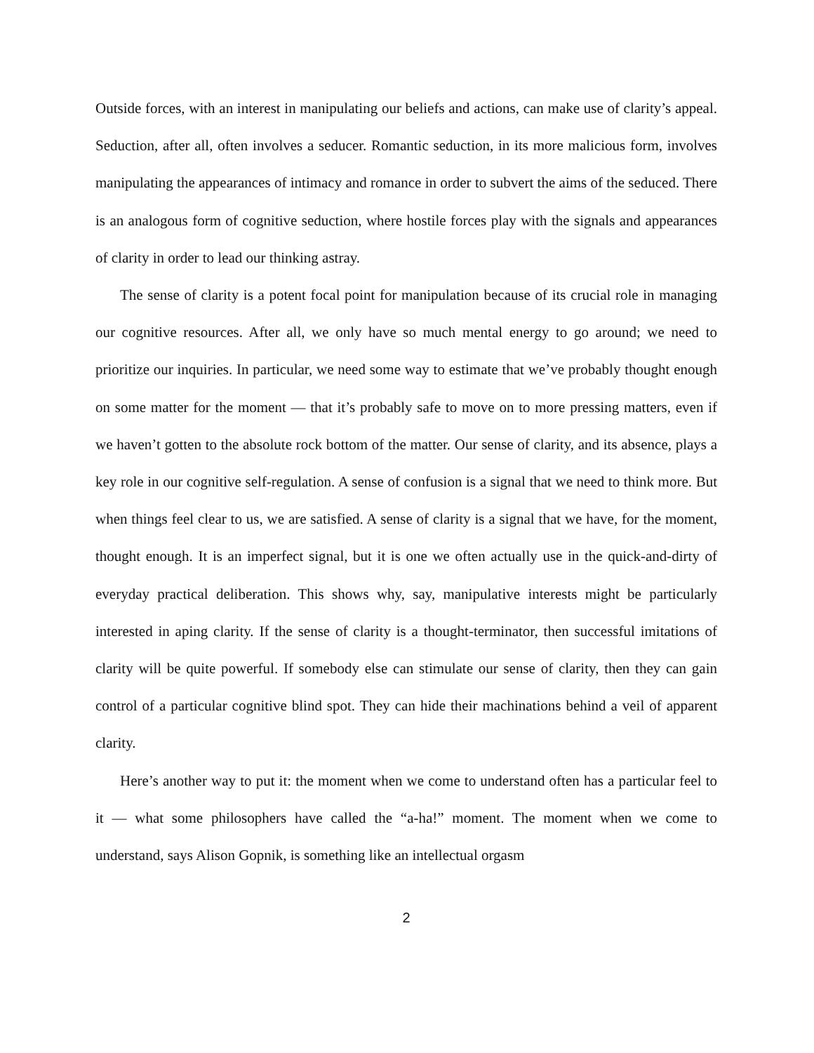Outside forces, with an interest in manipulating our beliefs and actions, can make use of clarity’s appeal. Seduction, after all, often involves a seducer. Romantic seduction, in its more malicious form, involves manipulating the appearances of intimacy and romance in order to subvert the aims of the seduced. There is an analogous form of cognitive seduction, where hostile forces play with the signals and appearances of clarity in order to lead our thinking astray.
The sense of clarity is a potent focal point for manipulation because of its crucial role in managing our cognitive resources. After all, we only have so much mental energy to go around; we need to prioritize our inquiries. In particular, we need some way to estimate that we’ve probably thought enough on some matter for the moment — that it’s probably safe to move on to more pressing matters, even if we haven’t gotten to the absolute rock bottom of the matter. Our sense of clarity, and its absence, plays a key role in our cognitive self-regulation. A sense of confusion is a signal that we need to think more. But when things feel clear to us, we are satisfied. A sense of clarity is a signal that we have, for the moment, thought enough. It is an imperfect signal, but it is one we often actually use in the quick-and-dirty of everyday practical deliberation. This shows why, say, manipulative interests might be particularly interested in aping clarity. If the sense of clarity is a thought-terminator, then successful imitations of clarity will be quite powerful. If somebody else can stimulate our sense of clarity, then they can gain control of a particular cognitive blind spot. They can hide their machinations behind a veil of apparent clarity.
Here’s another way to put it: the moment when we come to understand often has a particular feel to it — what some philosophers have called the “a-ha!” moment. The moment when we come to understand, says Alison Gopnik, is something like an intellectual orgasm
2